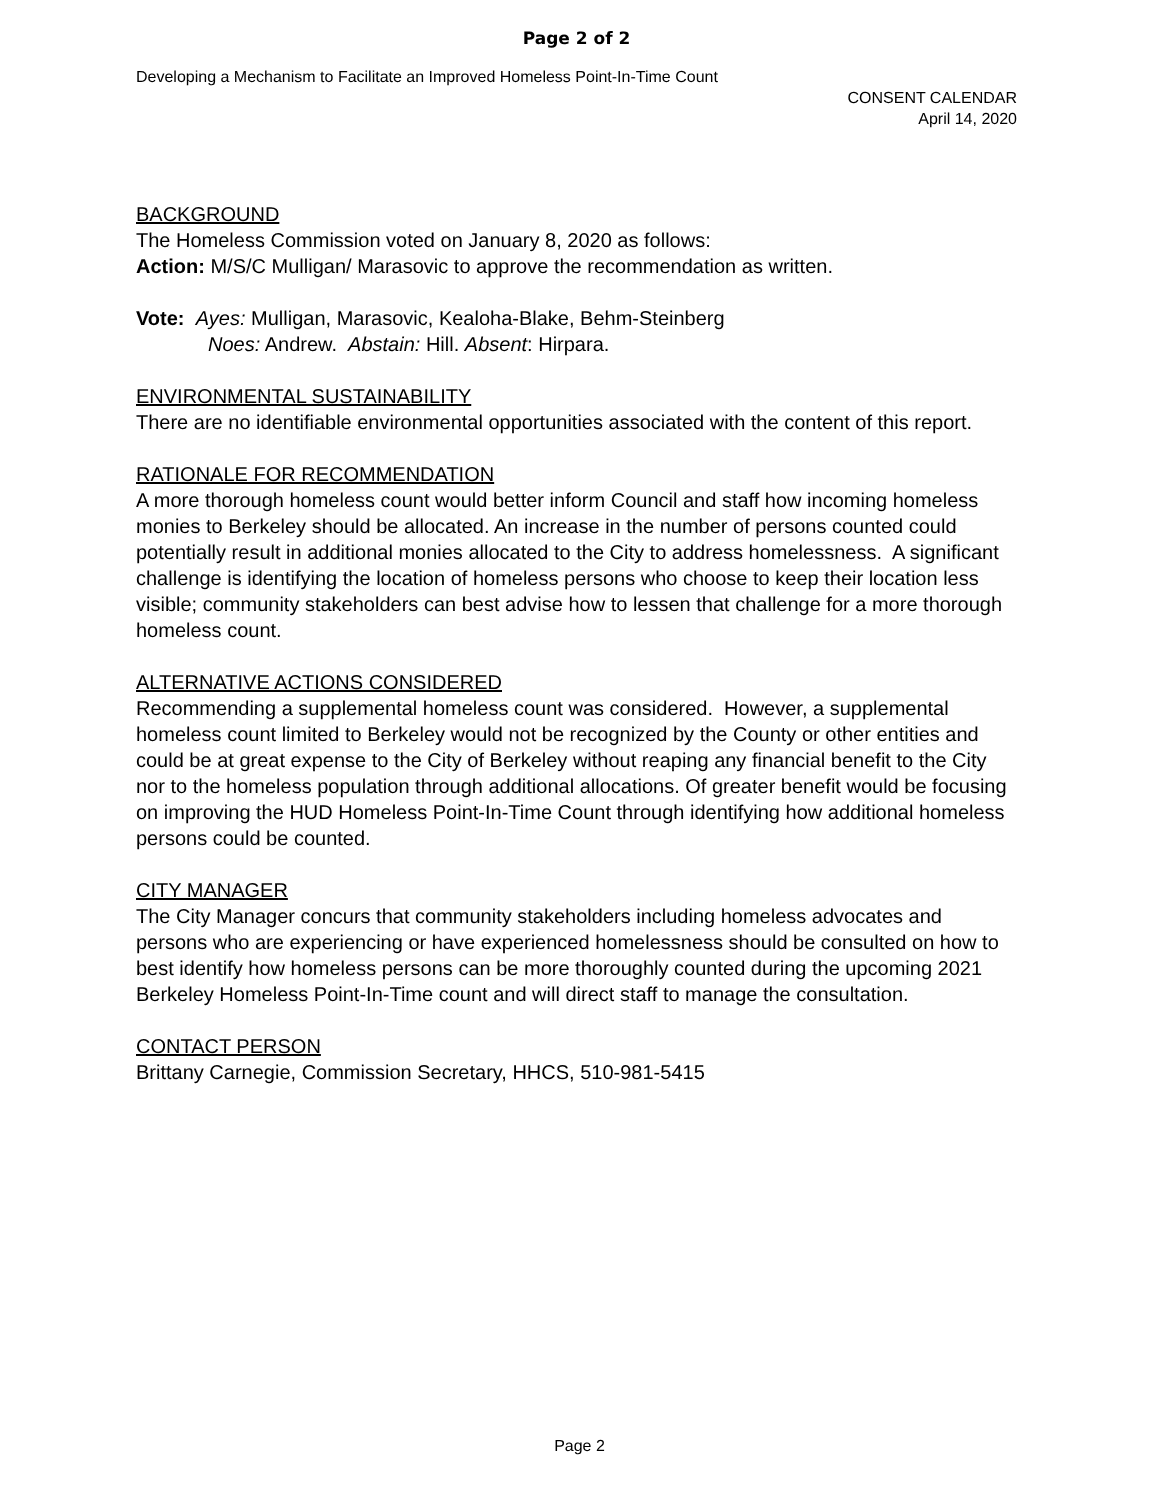Page 2 of 2
Developing a Mechanism to Facilitate an Improved Homeless Point-In-Time Count
CONSENT CALENDAR
April 14, 2020
BACKGROUND
The Homeless Commission voted on January 8, 2020 as follows:
Action: M/S/C Mulligan/ Marasovic to approve the recommendation as written.
Vote: Ayes: Mulligan, Marasovic, Kealoha-Blake, Behm-Steinberg
Noes: Andrew. Abstain: Hill. Absent: Hirpara.
ENVIRONMENTAL SUSTAINABILITY
There are no identifiable environmental opportunities associated with the content of this report.
RATIONALE FOR RECOMMENDATION
A more thorough homeless count would better inform Council and staff how incoming homeless monies to Berkeley should be allocated. An increase in the number of persons counted could potentially result in additional monies allocated to the City to address homelessness. A significant challenge is identifying the location of homeless persons who choose to keep their location less visible; community stakeholders can best advise how to lessen that challenge for a more thorough homeless count.
ALTERNATIVE ACTIONS CONSIDERED
Recommending a supplemental homeless count was considered. However, a supplemental homeless count limited to Berkeley would not be recognized by the County or other entities and could be at great expense to the City of Berkeley without reaping any financial benefit to the City nor to the homeless population through additional allocations. Of greater benefit would be focusing on improving the HUD Homeless Point-In-Time Count through identifying how additional homeless persons could be counted.
CITY MANAGER
The City Manager concurs that community stakeholders including homeless advocates and persons who are experiencing or have experienced homelessness should be consulted on how to best identify how homeless persons can be more thoroughly counted during the upcoming 2021 Berkeley Homeless Point-In-Time count and will direct staff to manage the consultation.
CONTACT PERSON
Brittany Carnegie, Commission Secretary, HHCS, 510-981-5415
Page 2